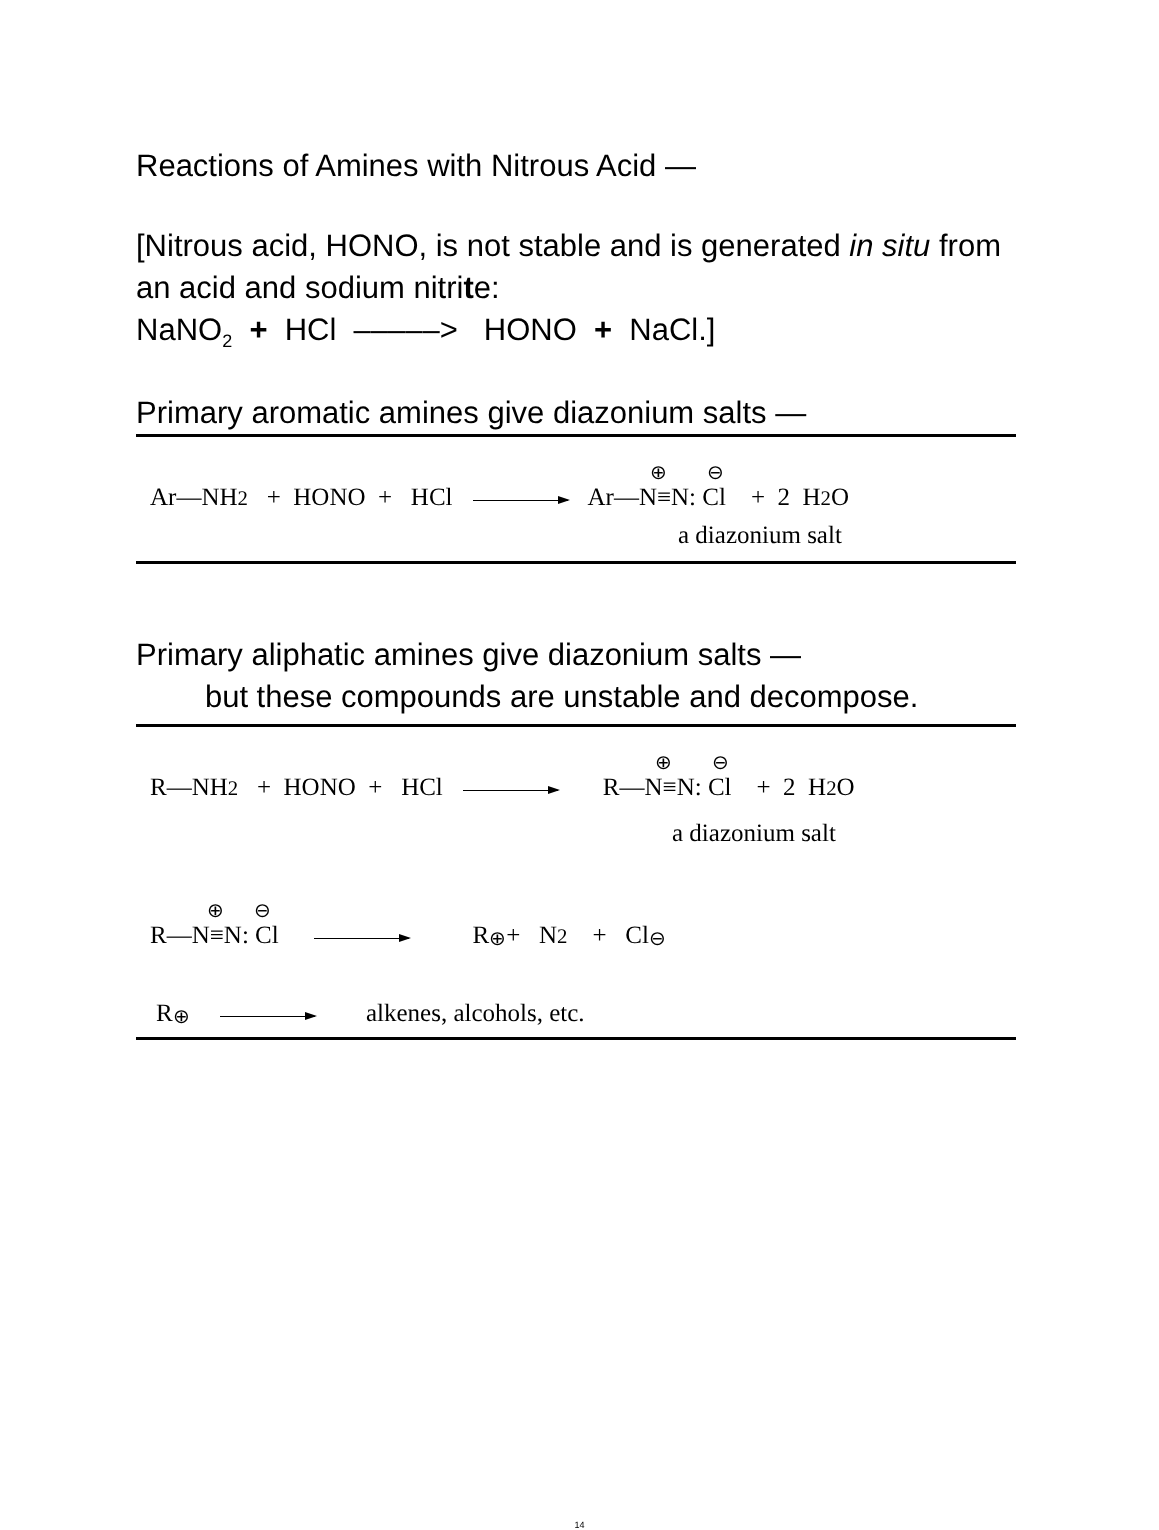Reactions of Amines with Nitrous Acid —
[Nitrous acid, HONO, is not stable and is generated in situ from an acid and sodium nitrite:
NaNO<sub>2</sub> + HCl –––––> HONO + NaCl.]
Primary aromatic amines give diazonium salts —
Ar—NH<sub>2</sub> + HONO + HCl ⊕ ⊖
Ar—N≡N: Cl + 2 H<sub>2</sub>O
a diazonium salt
Primary aliphatic amines give diazonium salts —
but these compounds are unstable and decompose.
R—NH<sub>2</sub> + HONO + HCl ⊕ ⊖
R—N≡N: Cl + 2 H<sub>2</sub>O
a diazonium salt
⊕ ⊖
R—N≡N: Cl R<sup>⊕</sup> + N<sub>2</sub> + Cl<sup>⊖</sup>
R<sup>⊕</sup> alkenes, alcohols, etc.
14